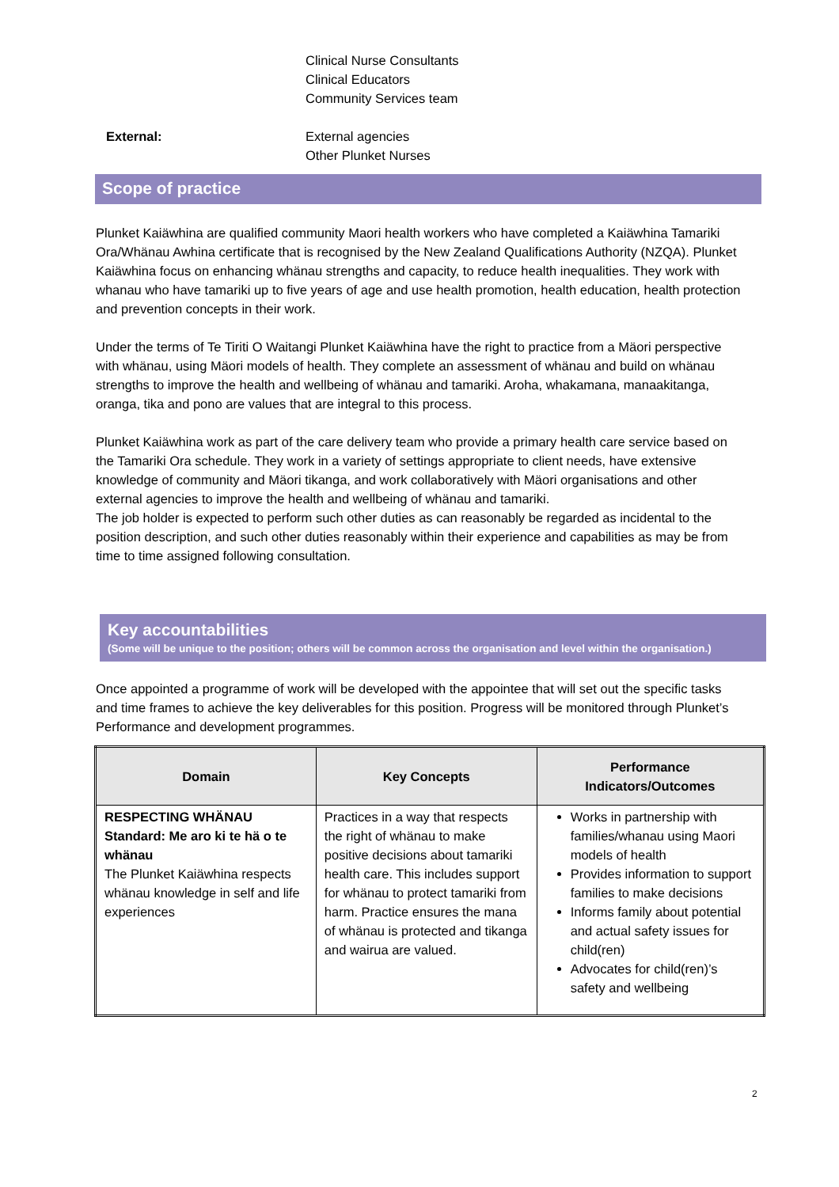Clinical Nurse Consultants
Clinical Educators
Community Services team
External: External agencies
Other Plunket Nurses
Scope of practice
Plunket Kaiäwhina are qualified community Maori health workers who have completed a Kaiäwhina Tamariki Ora/Whänau Awhina certificate that is recognised by the New Zealand Qualifications Authority (NZQA). Plunket Kaiäwhina focus on enhancing whänau strengths and capacity, to reduce health inequalities. They work with whanau who have tamariki up to five years of age and use health promotion, health education, health protection and prevention concepts in their work.
Under the terms of Te Tiriti O Waitangi Plunket Kaiäwhina have the right to practice from a Mäori perspective with whänau, using Mäori models of health. They complete an assessment of whänau and build on whänau strengths to improve the health and wellbeing of whänau and tamariki. Aroha, whakamana, manaakitanga, oranga, tika and pono are values that are integral to this process.
Plunket Kaiäwhina work as part of the care delivery team who provide a primary health care service based on the Tamariki Ora schedule. They work in a variety of settings appropriate to client needs, have extensive knowledge of community and Mäori tikanga, and work collaboratively with Mäori organisations and other external agencies to improve the health and wellbeing of whänau and tamariki.
The job holder is expected to perform such other duties as can reasonably be regarded as incidental to the position description, and such other duties reasonably within their experience and capabilities as may be from time to time assigned following consultation.
Key accountabilities
(Some will be unique to the position; others will be common across the organisation and level within the organisation.)
Once appointed a programme of work will be developed with the appointee that will set out the specific tasks and time frames to achieve the key deliverables for this position. Progress will be monitored through Plunket’s Performance and development programmes.
| Domain | Key Concepts | Performance Indicators/Outcomes |
| --- | --- | --- |
| RESPECTING WHÄNAU Standard: Me aro ki te hä o te whänau The Plunket Kaiäwhina respects whänau knowledge in self and life experiences | Practices in a way that respects the right of whänau to make positive decisions about tamariki health care. This includes support for whänau to protect tamariki from harm. Practice ensures the mana of whänau is protected and tikanga and wairua are valued. | Works in partnership with families/whanau using Maori models of health Provides information to support families to make decisions Informs family about potential and actual safety issues for child(ren) Advocates for child(ren)’s safety and wellbeing |
2